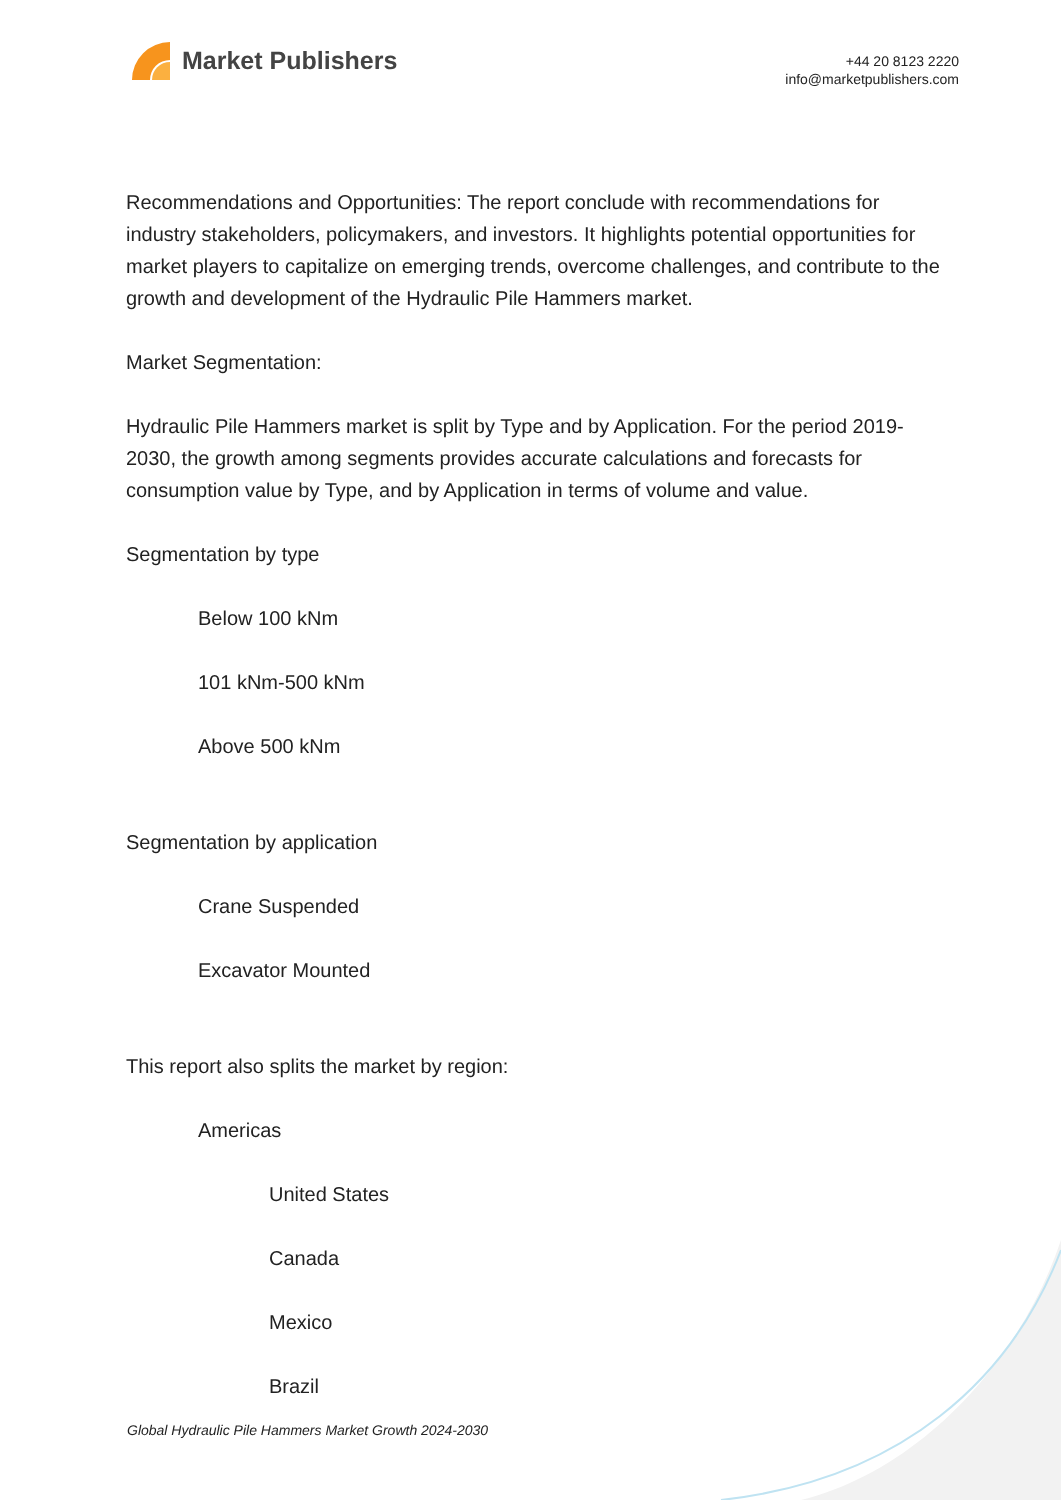Market Publishers
+44 20 8123 2220
info@marketpublishers.com
Recommendations and Opportunities: The report conclude with recommendations for industry stakeholders, policymakers, and investors. It highlights potential opportunities for market players to capitalize on emerging trends, overcome challenges, and contribute to the growth and development of the Hydraulic Pile Hammers market.
Market Segmentation:
Hydraulic Pile Hammers market is split by Type and by Application. For the period 2019-2030, the growth among segments provides accurate calculations and forecasts for consumption value by Type, and by Application in terms of volume and value.
Segmentation by type
Below 100 kNm
101 kNm-500 kNm
Above 500 kNm
Segmentation by application
Crane Suspended
Excavator Mounted
This report also splits the market by region:
Americas
United States
Canada
Mexico
Brazil
Global Hydraulic Pile Hammers Market Growth 2024-2030